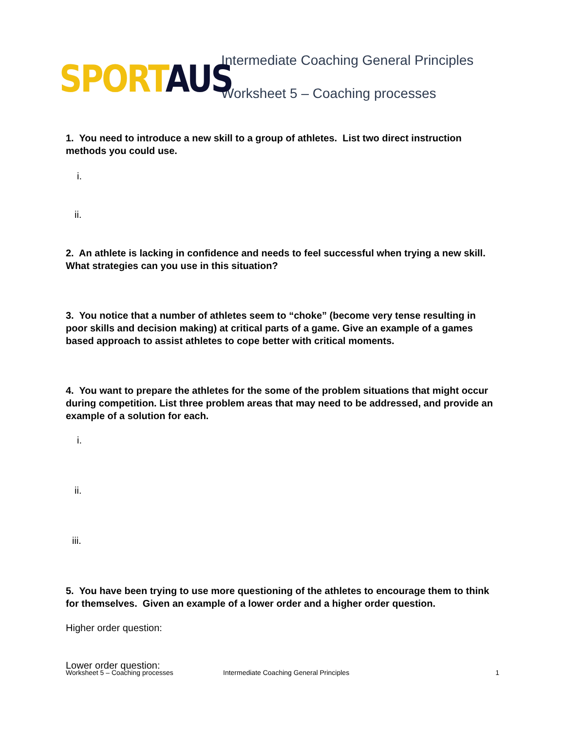SPORT AUS
Intermediate Coaching General Principles
Worksheet 5 – Coaching processes
1. You need to introduce a new skill to a group of athletes. List two direct instruction methods you could use.
i.
ii.
2. An athlete is lacking in confidence and needs to feel successful when trying a new skill. What strategies can you use in this situation?
3. You notice that a number of athletes seem to “choke” (become very tense resulting in poor skills and decision making) at critical parts of a game. Give an example of a games based approach to assist athletes to cope better with critical moments.
4. You want to prepare the athletes for the some of the problem situations that might occur during competition. List three problem areas that may need to be addressed, and provide an example of a solution for each.
i.
ii.
iii.
5. You have been trying to use more questioning of the athletes to encourage them to think for themselves. Given an example of a lower order and a higher order question.
Higher order question:
Lower order question:
Worksheet 5 – Coaching processes Intermediate Coaching General Principles 1